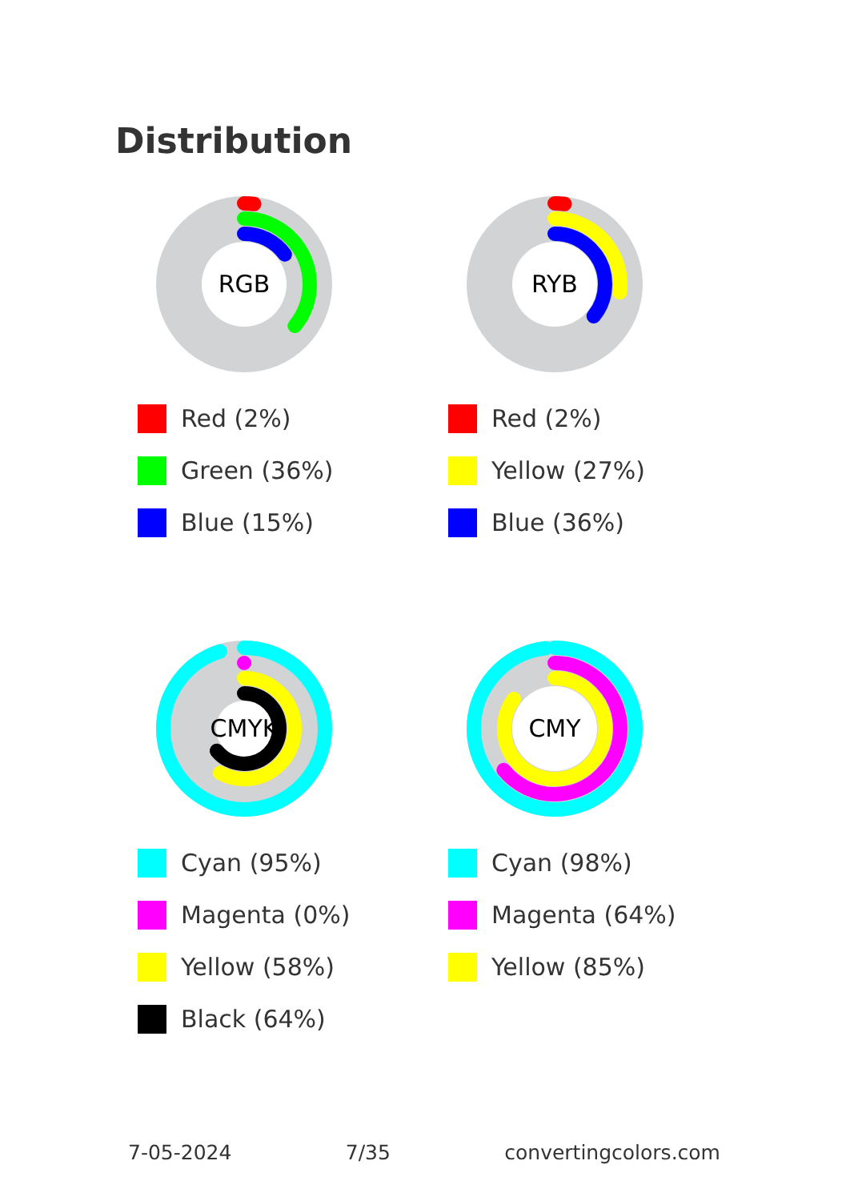Distribution
RGB
Red (2%)
Green (36%)
Blue (15%)
RYB
Red (2%)
Yellow (27%)
Blue (36%)
CMYK
Cyan (95%)
Magenta (0%)
Yellow (58%)
Black (64%)
CMY
Cyan (98%)
Magenta (64%)
Yellow (85%)
7-05-2024 7/35 convertingcolors.com